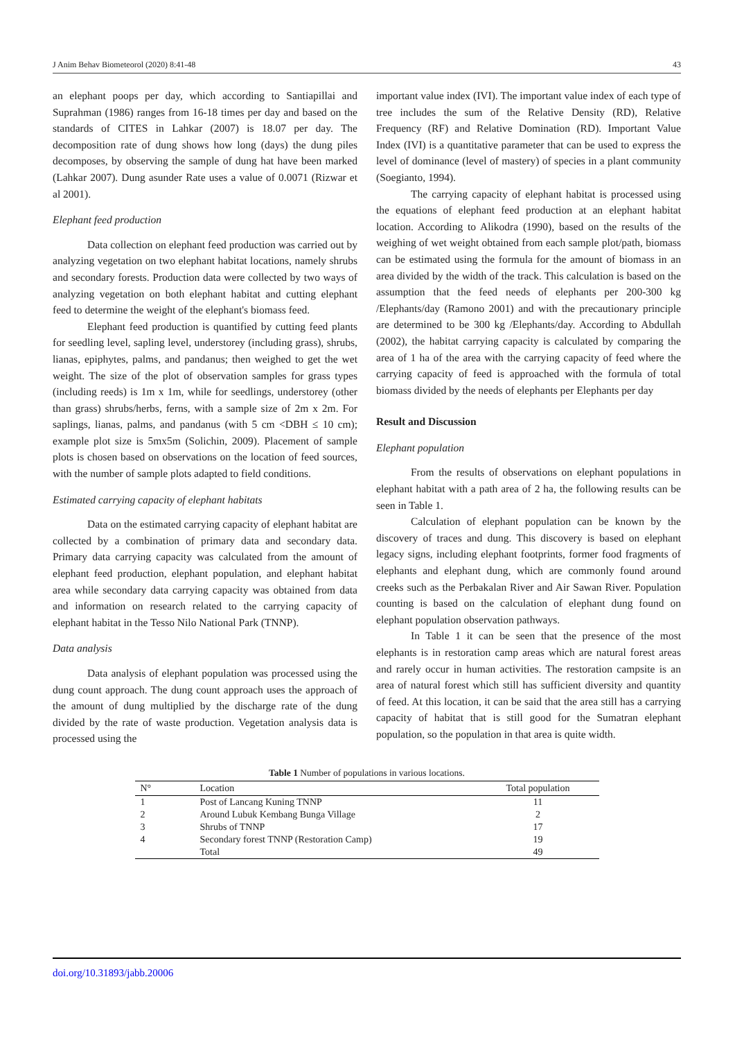J Anim Behav Biometeorol (2020) 8:41-48 43
an elephant poops per day, which according to Santiapillai and Suprahman (1986) ranges from 16-18 times per day and based on the standards of CITES in Lahkar (2007) is 18.07 per day. The decomposition rate of dung shows how long (days) the dung piles decomposes, by observing the sample of dung hat have been marked (Lahkar 2007). Dung asunder Rate uses a value of 0.0071 (Rizwar et al 2001).
Elephant feed production
Data collection on elephant feed production was carried out by analyzing vegetation on two elephant habitat locations, namely shrubs and secondary forests. Production data were collected by two ways of analyzing vegetation on both elephant habitat and cutting elephant feed to determine the weight of the elephant's biomass feed.
Elephant feed production is quantified by cutting feed plants for seedling level, sapling level, understorey (including grass), shrubs, lianas, epiphytes, palms, and pandanus; then weighed to get the wet weight. The size of the plot of observation samples for grass types (including reeds) is 1m x 1m, while for seedlings, understorey (other than grass) shrubs/herbs, ferns, with a sample size of 2m x 2m. For saplings, lianas, palms, and pandanus (with 5 cm <DBH ≤ 10 cm); example plot size is 5mx5m (Solichin, 2009). Placement of sample plots is chosen based on observations on the location of feed sources, with the number of sample plots adapted to field conditions.
Estimated carrying capacity of elephant habitats
Data on the estimated carrying capacity of elephant habitat are collected by a combination of primary data and secondary data. Primary data carrying capacity was calculated from the amount of elephant feed production, elephant population, and elephant habitat area while secondary data carrying capacity was obtained from data and information on research related to the carrying capacity of elephant habitat in the Tesso Nilo National Park (TNNP).
Data analysis
Data analysis of elephant population was processed using the dung count approach. The dung count approach uses the approach of the amount of dung multiplied by the discharge rate of the dung divided by the rate of waste production. Vegetation analysis data is processed using the
important value index (IVI). The important value index of each type of tree includes the sum of the Relative Density (RD), Relative Frequency (RF) and Relative Domination (RD). Important Value Index (IVI) is a quantitative parameter that can be used to express the level of dominance (level of mastery) of species in a plant community (Soegianto, 1994).
The carrying capacity of elephant habitat is processed using the equations of elephant feed production at an elephant habitat location. According to Alikodra (1990), based on the results of the weighing of wet weight obtained from each sample plot/path, biomass can be estimated using the formula for the amount of biomass in an area divided by the width of the track. This calculation is based on the assumption that the feed needs of elephants per 200-300 kg /Elephants/day (Ramono 2001) and with the precautionary principle are determined to be 300 kg /Elephants/day. According to Abdullah (2002), the habitat carrying capacity is calculated by comparing the area of 1 ha of the area with the carrying capacity of feed where the carrying capacity of feed is approached with the formula of total biomass divided by the needs of elephants per Elephants per day
Result and Discussion
Elephant population
From the results of observations on elephant populations in elephant habitat with a path area of 2 ha, the following results can be seen in Table 1.
Calculation of elephant population can be known by the discovery of traces and dung. This discovery is based on elephant legacy signs, including elephant footprints, former food fragments of elephants and elephant dung, which are commonly found around creeks such as the Perbakalan River and Air Sawan River. Population counting is based on the calculation of elephant dung found on elephant population observation pathways.
In Table 1 it can be seen that the presence of the most elephants is in restoration camp areas which are natural forest areas and rarely occur in human activities. The restoration campsite is an area of natural forest which still has sufficient diversity and quantity of feed. At this location, it can be said that the area still has a carrying capacity of habitat that is still good for the Sumatran elephant population, so the population in that area is quite width.
Table 1 Number of populations in various locations.
| N° | Location | Total population |
| --- | --- | --- |
| 1 | Post of Lancang Kuning TNNP | 11 |
| 2 | Around Lubuk Kembang Bunga Village | 2 |
| 3 | Shrubs of TNNP | 17 |
| 4 | Secondary forest TNNP (Restoration Camp) | 19 |
| | Total | 49 |
doi.org/10.31893/jabb.20006